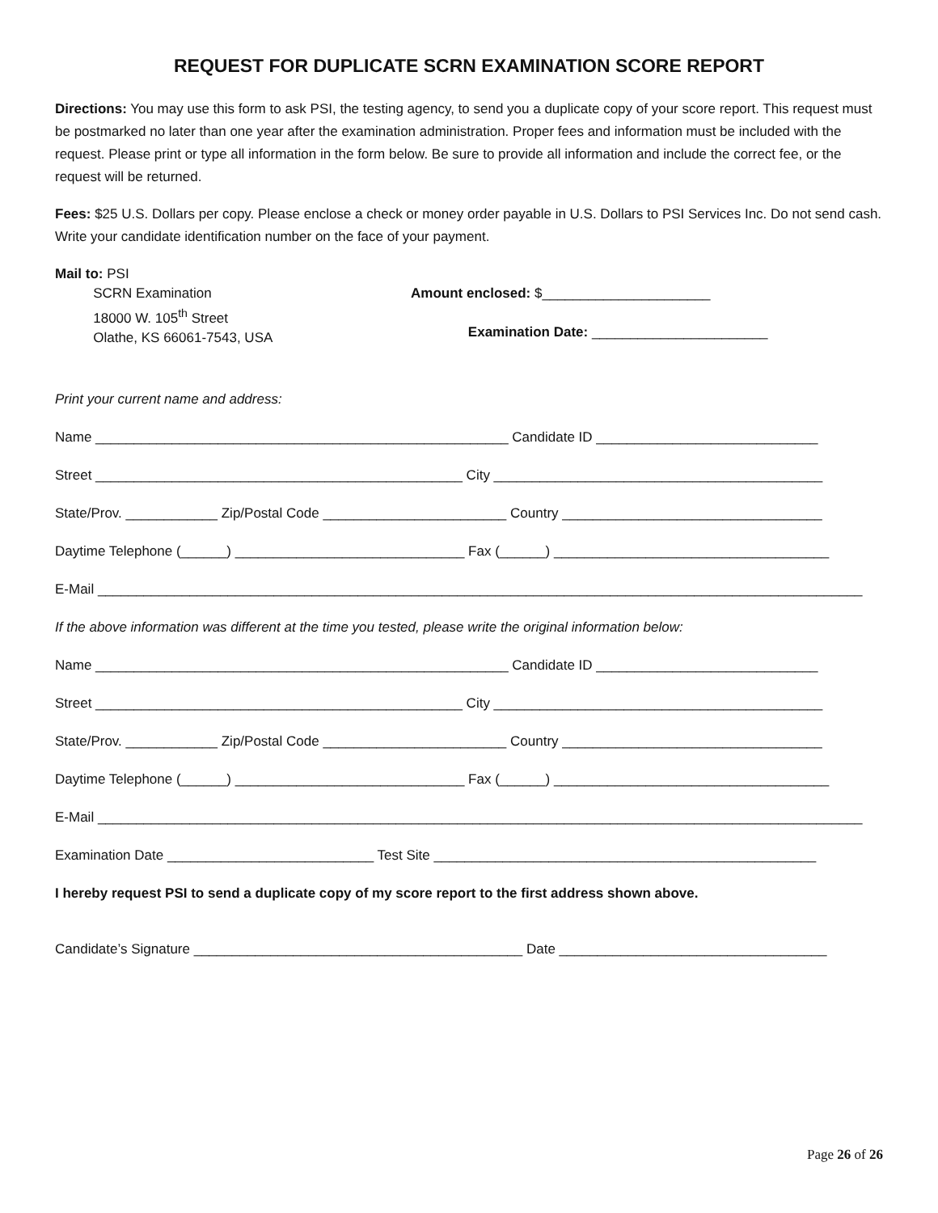REQUEST FOR DUPLICATE SCRN EXAMINATION SCORE REPORT
Directions: You may use this form to ask PSI, the testing agency, to send you a duplicate copy of your score report. This request must be postmarked no later than one year after the examination administration. Proper fees and information must be included with the request. Please print or type all information in the form below. Be sure to provide all information and include the correct fee, or the request will be returned.
Fees: $25 U.S. Dollars per copy. Please enclose a check or money order payable in U.S. Dollars to PSI Services Inc. Do not send cash. Write your candidate identification number on the face of your payment.
Mail to: PSI
SCRN Examination
18000 W. 105<sup>th</sup> Street
Olathe, KS 66061-7543, USA
Amount enclosed: $______________________
Examination Date: _______________________
Print your current name and address:
Name ______________________________________________________ Candidate ID _____________________________
Street ________________________________________________ City ___________________________________________
State/Prov. ____________ Zip/Postal Code ________________________ Country __________________________________
Daytime Telephone (______) ______________________________ Fax (______) ____________________________________
E-Mail ____________________________________________________________________________________________________
If the above information was different at the time you tested, please write the original information below:
Name ______________________________________________________ Candidate ID _____________________________
Street ________________________________________________ City ___________________________________________
State/Prov. ____________ Zip/Postal Code ________________________ Country __________________________________
Daytime Telephone (______) ______________________________ Fax (______) ____________________________________
E-Mail ____________________________________________________________________________________________________
Examination Date ___________________________ Test Site __________________________________________________
I hereby request PSI to send a duplicate copy of my score report to the first address shown above.
Candidate’s Signature ___________________________________________ Date ___________________________________
Page 26 of 26